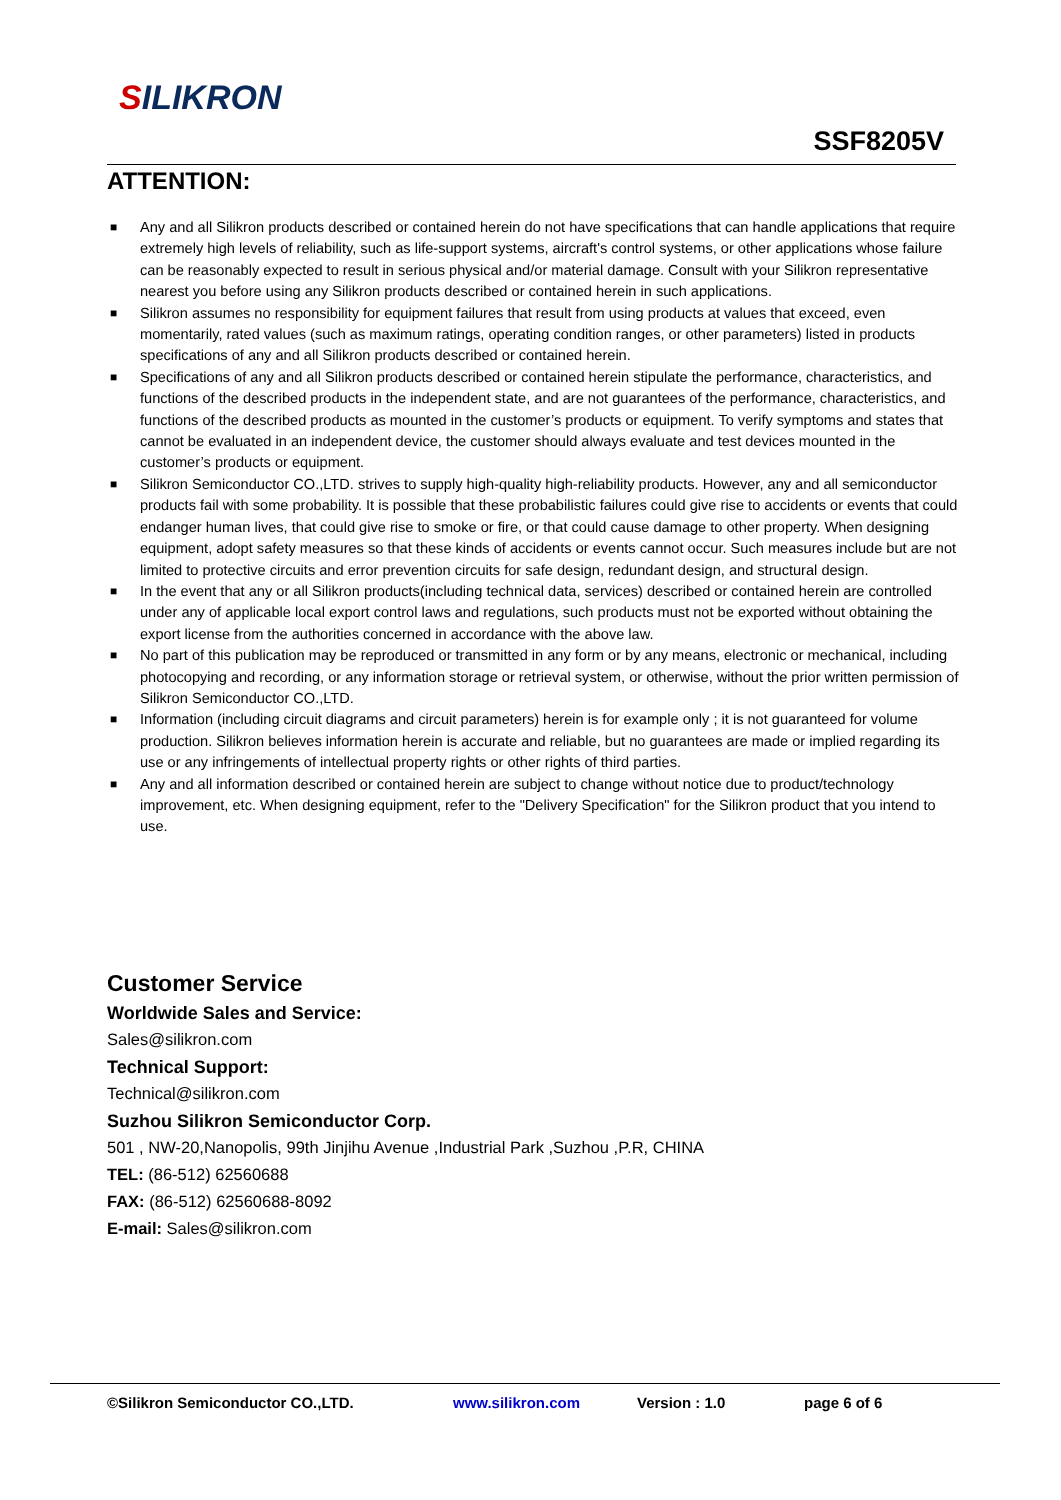SILIKRON
SSF8205V
ATTENTION:
■
Any and all Silikron products described or contained herein do not have specifications that can handle applications that require extremely high levels of reliability, such as life-support systems, aircraft's control systems, or other applications whose failure can be reasonably expected to result in serious physical and/or material damage. Consult with your Silikron representative nearest you before using any Silikron products described or contained herein in such applications.
■
Silikron assumes no responsibility for equipment failures that result from using products at values that exceed, even momentarily, rated values (such as maximum ratings, operating condition ranges, or other parameters) listed in products specifications of any and all Silikron products described or contained herein.
■
Specifications of any and all Silikron products described or contained herein stipulate the performance, characteristics, and functions of the described products in the independent state, and are not guarantees of the performance, characteristics, and functions of the described products as mounted in the customer’s products or equipment. To verify symptoms and states that cannot be evaluated in an independent device, the customer should always evaluate and test devices mounted in the customer’s products or equipment.
■
Silikron Semiconductor CO.,LTD. strives to supply high-quality high-reliability products. However, any and all semiconductor products fail with some probability. It is possible that these probabilistic failures could give rise to accidents or events that could endanger human lives, that could give rise to smoke or fire, or that could cause damage to other property. When designing equipment, adopt safety measures so that these kinds of accidents or events cannot occur. Such measures include but are not limited to protective circuits and error prevention circuits for safe design, redundant design, and structural design.
■
In the event that any or all Silikron products(including technical data, services) described or contained herein are controlled under any of applicable local export control laws and regulations, such products must not be exported without obtaining the export license from the authorities concerned in accordance with the above law.
■
No part of this publication may be reproduced or transmitted in any form or by any means, electronic or mechanical, including photocopying and recording, or any information storage or retrieval system, or otherwise, without the prior written permission of Silikron Semiconductor CO.,LTD.
■
Information (including circuit diagrams and circuit parameters) herein is for example only ; it is not guaranteed for volume production. Silikron believes information herein is accurate and reliable, but no guarantees are made or implied regarding its use or any infringements of intellectual property rights or other rights of third parties.
■
Any and all information described or contained herein are subject to change without notice due to product/technology improvement, etc. When designing equipment, refer to the "Delivery Specification" for the Silikron product that you intend to use.
Customer Service
Worldwide Sales and Service:
Sales@silikron.com
Technical Support:
Technical@silikron.com
Suzhou Silikron Semiconductor Corp.
501 , NW-20,Nanopolis, 99th Jinjihu Avenue ,Industrial Park ,Suzhou ,P.R, CHINA
TEL: (86-512) 62560688
FAX: (86-512) 62560688-8092
E-mail: Sales@silikron.com
©Silikron Semiconductor CO.,LTD. www.silikron.com Version : 1.0 page 6 of 6